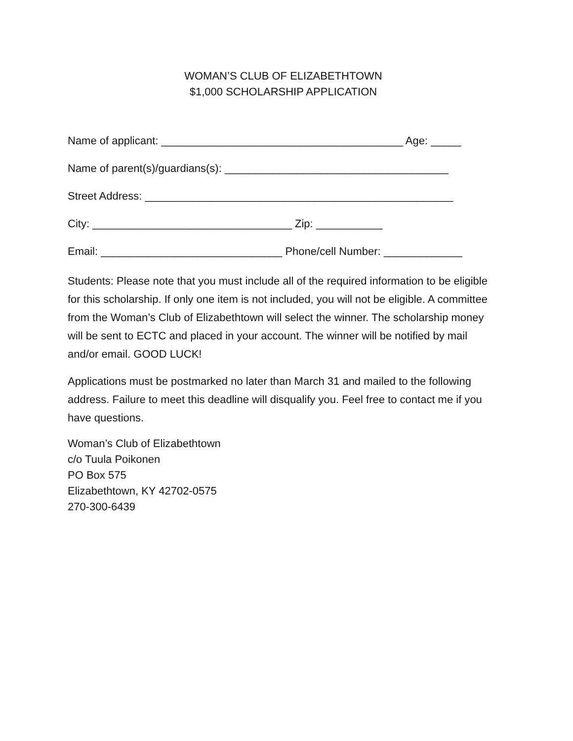WOMAN’S CLUB OF ELIZABETHTOWN
$1,000 SCHOLARSHIP APPLICATION
Name of applicant: ________________________________________ Age: _____
Name of parent(s)/guardians(s): _____________________________________
Street Address: ___________________________________________________
City: _________________________________ Zip: ___________
Email: ______________________________ Phone/cell Number: _____________
Students: Please note that you must include all of the required information to be eligible for this scholarship. If only one item is not included, you will not be eligible. A committee from the Woman’s Club of Elizabethtown will select the winner. The scholarship money will be sent to ECTC and placed in your account. The winner will be notified by mail and/or email. GOOD LUCK!
Applications must be postmarked no later than March 31 and mailed to the following address. Failure to meet this deadline will disqualify you. Feel free to contact me if you have questions.
Woman’s Club of Elizabethtown
c/o Tuula Poikonen
PO Box 575
Elizabethtown, KY 42702-0575
270-300-6439